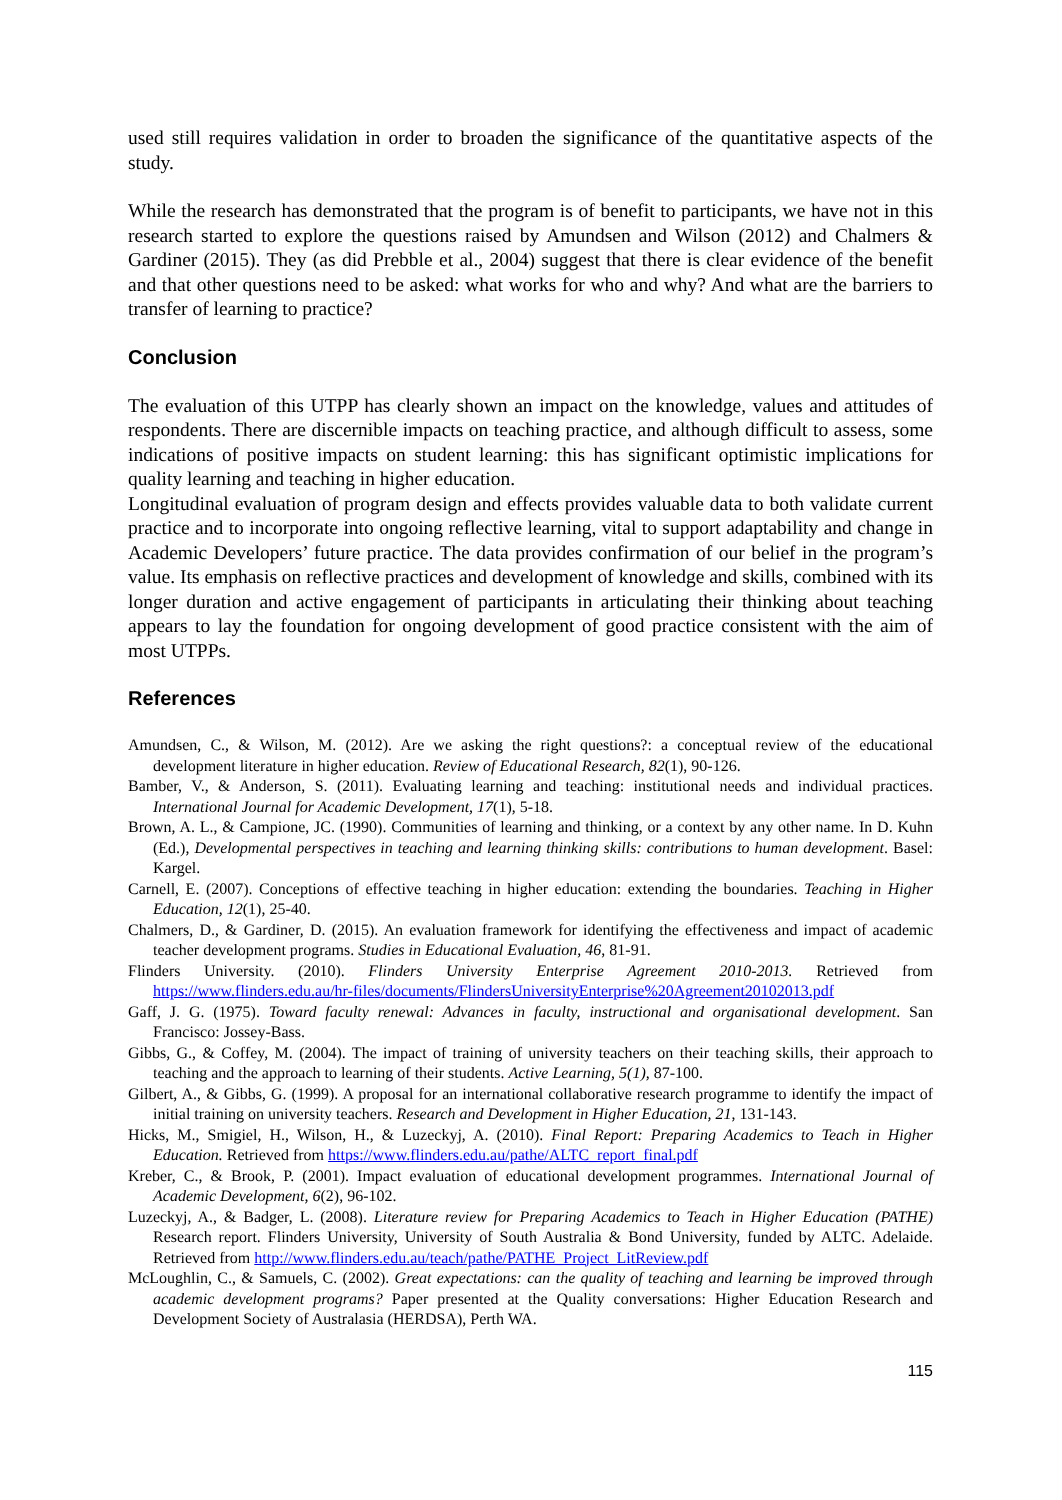used still requires validation in order to broaden the significance of the quantitative aspects of the study.
While the research has demonstrated that the program is of benefit to participants, we have not in this research started to explore the questions raised by Amundsen and Wilson (2012) and Chalmers & Gardiner (2015). They (as did Prebble et al., 2004) suggest that there is clear evidence of the benefit and that other questions need to be asked: what works for who and why? And what are the barriers to transfer of learning to practice?
Conclusion
The evaluation of this UTPP has clearly shown an impact on the knowledge, values and attitudes of respondents. There are discernible impacts on teaching practice, and although difficult to assess, some indications of positive impacts on student learning: this has significant optimistic implications for quality learning and teaching in higher education.
Longitudinal evaluation of program design and effects provides valuable data to both validate current practice and to incorporate into ongoing reflective learning, vital to support adaptability and change in Academic Developers’ future practice. The data provides confirmation of our belief in the program’s value. Its emphasis on reflective practices and development of knowledge and skills, combined with its longer duration and active engagement of participants in articulating their thinking about teaching appears to lay the foundation for ongoing development of good practice consistent with the aim of most UTPPs.
References
Amundsen, C., & Wilson, M. (2012). Are we asking the right questions?: a conceptual review of the educational development literature in higher education. Review of Educational Research, 82(1), 90-126.
Bamber, V., & Anderson, S. (2011). Evaluating learning and teaching: institutional needs and individual practices. International Journal for Academic Development, 17(1), 5-18.
Brown, A. L., & Campione, JC. (1990). Communities of learning and thinking, or a context by any other name. In D. Kuhn (Ed.), Developmental perspectives in teaching and learning thinking skills: contributions to human development. Basel: Kargel.
Carnell, E. (2007). Conceptions of effective teaching in higher education: extending the boundaries. Teaching in Higher Education, 12(1), 25-40.
Chalmers, D., & Gardiner, D. (2015). An evaluation framework for identifying the effectiveness and impact of academic teacher development programs. Studies in Educational Evaluation, 46, 81-91.
Flinders University. (2010). Flinders University Enterprise Agreement 2010-2013. Retrieved from https://www.flinders.edu.au/hr-files/documents/FlindersUniversityEnterprise%20Agreement20102013.pdf
Gaff, J. G. (1975). Toward faculty renewal: Advances in faculty, instructional and organisational development. San Francisco: Jossey-Bass.
Gibbs, G., & Coffey, M. (2004). The impact of training of university teachers on their teaching skills, their approach to teaching and the approach to learning of their students. Active Learning, 5(1), 87-100.
Gilbert, A., & Gibbs, G. (1999). A proposal for an international collaborative research programme to identify the impact of initial training on university teachers. Research and Development in Higher Education, 21, 131-143.
Hicks, M., Smigiel, H., Wilson, H., & Luzeckyj, A. (2010). Final Report: Preparing Academics to Teach in Higher Education. Retrieved from https://www.flinders.edu.au/pathe/ALTC_report_final.pdf
Kreber, C., & Brook, P. (2001). Impact evaluation of educational development programmes. International Journal of Academic Development, 6(2), 96-102.
Luzeckyj, A., & Badger, L. (2008). Literature review for Preparing Academics to Teach in Higher Education (PATHE) Research report. Flinders University, University of South Australia & Bond University, funded by ALTC. Adelaide. Retrieved from http://www.flinders.edu.au/teach/pathe/PATHE_Project_LitReview.pdf
McLoughlin, C., & Samuels, C. (2002). Great expectations: can the quality of teaching and learning be improved through academic development programs? Paper presented at the Quality conversations: Higher Education Research and Development Society of Australasia (HERDSA), Perth WA.
115